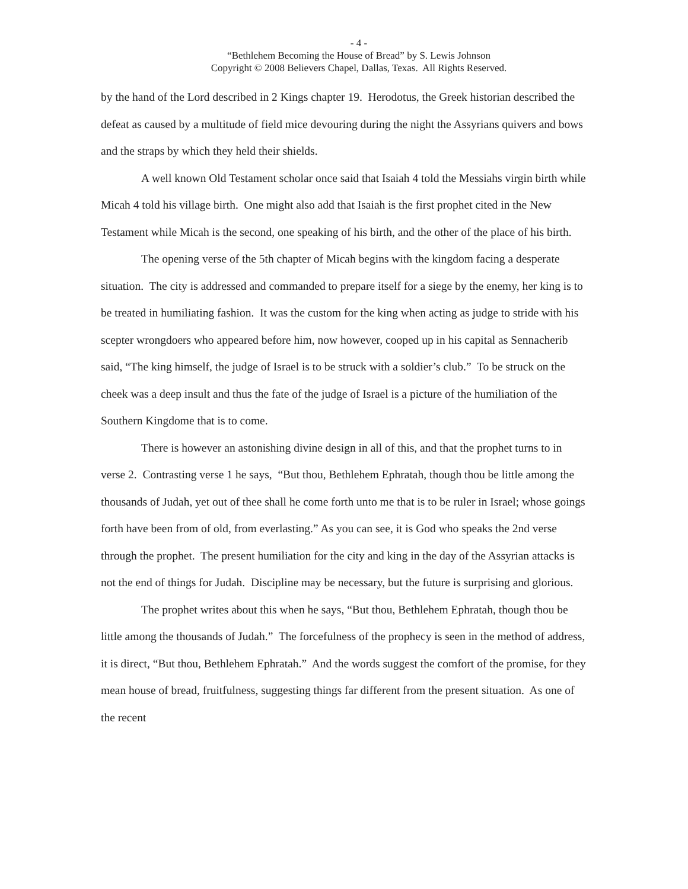- 4 -
“Bethlehem Becoming the House of Bread” by S. Lewis Johnson
Copyright © 2008 Believers Chapel, Dallas, Texas. All Rights Reserved.
by the hand of the Lord described in 2 Kings chapter 19. Herodotus, the Greek historian described the defeat as caused by a multitude of field mice devouring during the night the Assyrians quivers and bows and the straps by which they held their shields.
A well known Old Testament scholar once said that Isaiah 4 told the Messiahs virgin birth while Micah 4 told his village birth. One might also add that Isaiah is the first prophet cited in the New Testament while Micah is the second, one speaking of his birth, and the other of the place of his birth.
The opening verse of the 5th chapter of Micah begins with the kingdom facing a desperate situation. The city is addressed and commanded to prepare itself for a siege by the enemy, her king is to be treated in humiliating fashion. It was the custom for the king when acting as judge to stride with his scepter wrongdoers who appeared before him, now however, cooped up in his capital as Sennacherib said, “The king himself, the judge of Israel is to be struck with a soldier’s club.” To be struck on the cheek was a deep insult and thus the fate of the judge of Israel is a picture of the humiliation of the Southern Kingdome that is to come.
There is however an astonishing divine design in all of this, and that the prophet turns to in verse 2. Contrasting verse 1 he says, “But thou, Bethlehem Ephratah, though thou be little among the thousands of Judah, yet out of thee shall he come forth unto me that is to be ruler in Israel; whose goings forth have been from of old, from everlasting.” As you can see, it is God who speaks the 2nd verse through the prophet. The present humiliation for the city and king in the day of the Assyrian attacks is not the end of things for Judah. Discipline may be necessary, but the future is surprising and glorious.
The prophet writes about this when he says, “But thou, Bethlehem Ephratah, though thou be little among the thousands of Judah.” The forcefulness of the prophecy is seen in the method of address, it is direct, “But thou, Bethlehem Ephratah.” And the words suggest the comfort of the promise, for they mean house of bread, fruitfulness, suggesting things far different from the present situation. As one of the recent